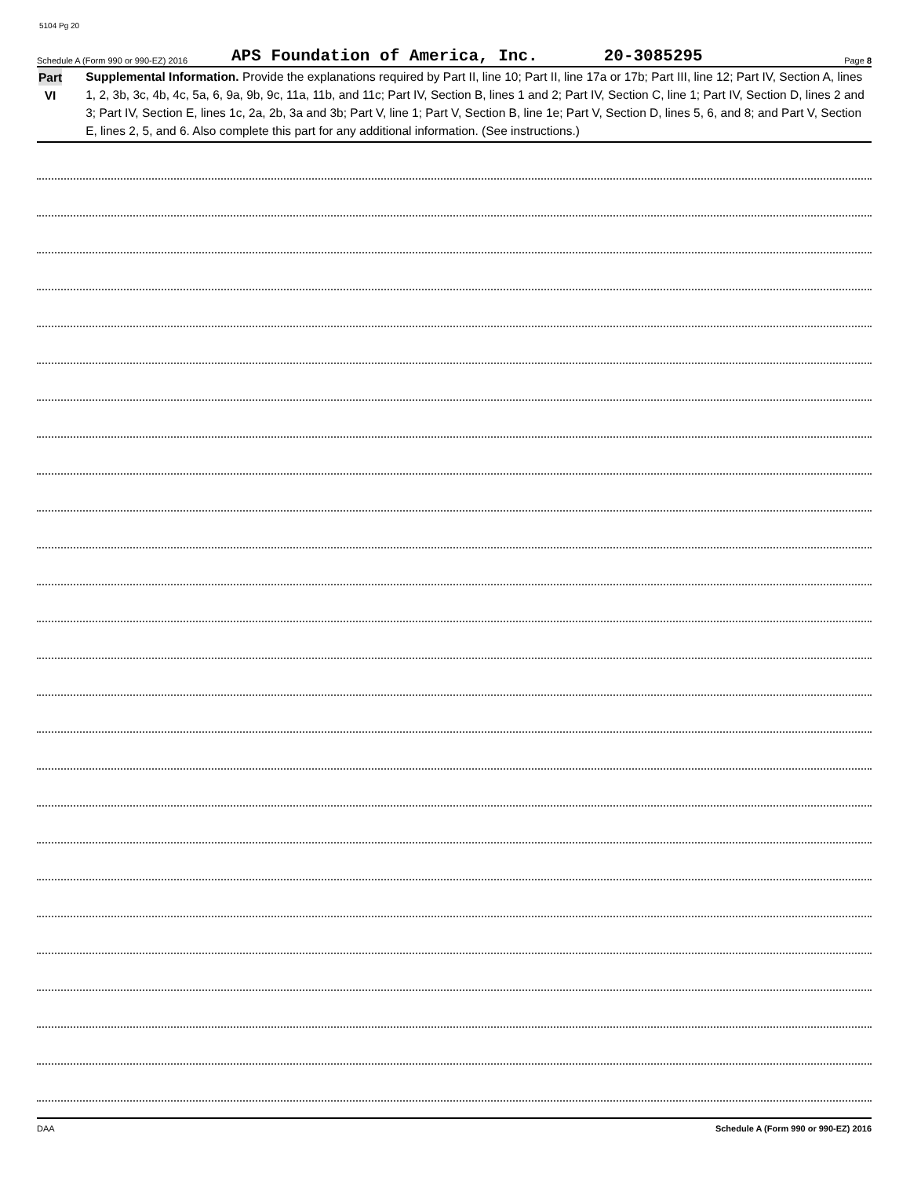5104 Pg 20
Schedule A (Form 990 or 990-EZ) 2016 APS Foundation of America, Inc. 20-3085295 Page 8
Part VI
Supplemental Information. Provide the explanations required by Part II, line 10; Part II, line 17a or 17b; Part III, line 12; Part IV, Section A, lines 1, 2, 3b, 3c, 4b, 4c, 5a, 6, 9a, 9b, 9c, 11a, 11b, and 11c; Part IV, Section B, lines 1 and 2; Part IV, Section C, line 1; Part IV, Section D, lines 2 and 3; Part IV, Section E, lines 1c, 2a, 2b, 3a and 3b; Part V, line 1; Part V, Section B, line 1e; Part V, Section D, lines 5, 6, and 8; and Part V, Section E, lines 2, 5, and 6. Also complete this part for any additional information. (See instructions.)
DAA Schedule A (Form 990 or 990-EZ) 2016